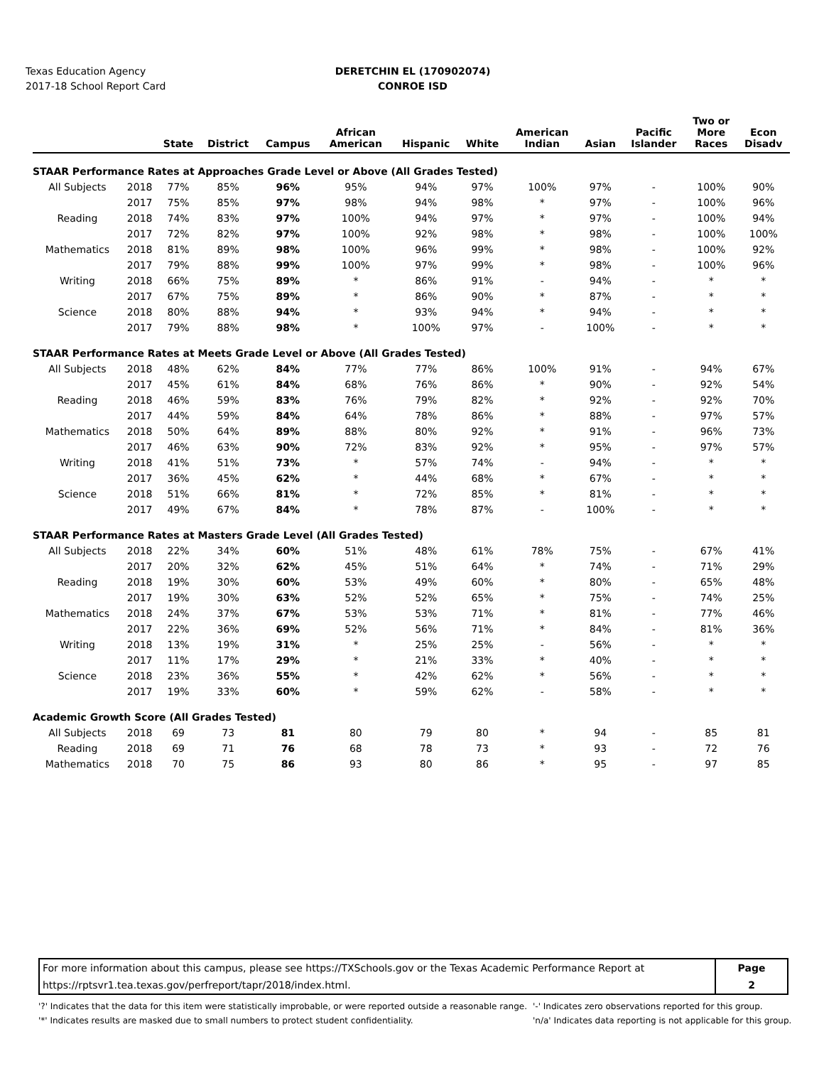Texas Education Agency
2017-18 School Report Card
DERETCHIN EL (170902074)
CONROE ISD
| | | State | District | Campus | African American | Hispanic | White | American Indian | Asian | Pacific Islander | Two or More Races | Econ Disadv |
| --- | --- | --- | --- | --- | --- | --- | --- | --- | --- | --- | --- | --- |
| STAAR Performance Rates at Approaches Grade Level or Above (All Grades Tested) | | | | | | | | | | | | |
| All Subjects | 2018 | 77% | 85% | 96% | 95% | 94% | 97% | 100% | 97% | - | 100% | 90% |
| | 2017 | 75% | 85% | 97% | 98% | 94% | 98% | * | 97% | - | 100% | 96% |
| Reading | 2018 | 74% | 83% | 97% | 100% | 94% | 97% | * | 97% | - | 100% | 94% |
| | 2017 | 72% | 82% | 97% | 100% | 92% | 98% | * | 98% | - | 100% | 100% |
| Mathematics | 2018 | 81% | 89% | 98% | 100% | 96% | 99% | * | 98% | - | 100% | 92% |
| | 2017 | 79% | 88% | 99% | 100% | 97% | 99% | * | 98% | - | 100% | 96% |
| Writing | 2018 | 66% | 75% | 89% | * | 86% | 91% | - | 94% | - | * | * |
| | 2017 | 67% | 75% | 89% | * | 86% | 90% | * | 87% | - | * | * |
| Science | 2018 | 80% | 88% | 94% | * | 93% | 94% | * | 94% | - | * | * |
| | 2017 | 79% | 88% | 98% | * | 100% | 97% | - | 100% | - | * | * |
| STAAR Performance Rates at Meets Grade Level or Above (All Grades Tested) | | | | | | | | | | | | |
| All Subjects | 2018 | 48% | 62% | 84% | 77% | 77% | 86% | 100% | 91% | - | 94% | 67% |
| | 2017 | 45% | 61% | 84% | 68% | 76% | 86% | * | 90% | - | 92% | 54% |
| Reading | 2018 | 46% | 59% | 83% | 76% | 79% | 82% | * | 92% | - | 92% | 70% |
| | 2017 | 44% | 59% | 84% | 64% | 78% | 86% | * | 88% | - | 97% | 57% |
| Mathematics | 2018 | 50% | 64% | 89% | 88% | 80% | 92% | * | 91% | - | 96% | 73% |
| | 2017 | 46% | 63% | 90% | 72% | 83% | 92% | * | 95% | - | 97% | 57% |
| Writing | 2018 | 41% | 51% | 73% | * | 57% | 74% | - | 94% | - | * | * |
| | 2017 | 36% | 45% | 62% | * | 44% | 68% | * | 67% | - | * | * |
| Science | 2018 | 51% | 66% | 81% | * | 72% | 85% | * | 81% | - | * | * |
| | 2017 | 49% | 67% | 84% | * | 78% | 87% | - | 100% | - | * | * |
| STAAR Performance Rates at Masters Grade Level (All Grades Tested) | | | | | | | | | | | | |
| All Subjects | 2018 | 22% | 34% | 60% | 51% | 48% | 61% | 78% | 75% | - | 67% | 41% |
| | 2017 | 20% | 32% | 62% | 45% | 51% | 64% | * | 74% | - | 71% | 29% |
| Reading | 2018 | 19% | 30% | 60% | 53% | 49% | 60% | * | 80% | - | 65% | 48% |
| | 2017 | 19% | 30% | 63% | 52% | 52% | 65% | * | 75% | - | 74% | 25% |
| Mathematics | 2018 | 24% | 37% | 67% | 53% | 53% | 71% | * | 81% | - | 77% | 46% |
| | 2017 | 22% | 36% | 69% | 52% | 56% | 71% | * | 84% | - | 81% | 36% |
| Writing | 2018 | 13% | 19% | 31% | * | 25% | 25% | - | 56% | - | * | * |
| | 2017 | 11% | 17% | 29% | * | 21% | 33% | * | 40% | - | * | * |
| Science | 2018 | 23% | 36% | 55% | * | 42% | 62% | * | 56% | - | * | * |
| | 2017 | 19% | 33% | 60% | * | 59% | 62% | - | 58% | - | * | * |
| Academic Growth Score (All Grades Tested) | | | | | | | | | | | | |
| All Subjects | 2018 | 69 | 73 | 81 | 80 | 79 | 80 | * | 94 | - | 85 | 81 |
| Reading | 2018 | 69 | 71 | 76 | 68 | 78 | 73 | * | 93 | - | 72 | 76 |
| Mathematics | 2018 | 70 | 75 | 86 | 93 | 80 | 86 | * | 95 | - | 97 | 85 |
For more information about this campus, please see https://TXSchools.gov or the Texas Academic Performance Report at
https://rptsvr1.tea.texas.gov/perfreport/tapr/2018/index.html.
Page
2
'?' Indicates that the data for this item were statistically improbable, or were reported outside a reasonable range.
'*' Indicates results are masked due to small numbers to protect student confidentiality.
'-' Indicates zero observations reported for this group.
'n/a' Indicates data reporting is not applicable for this group.